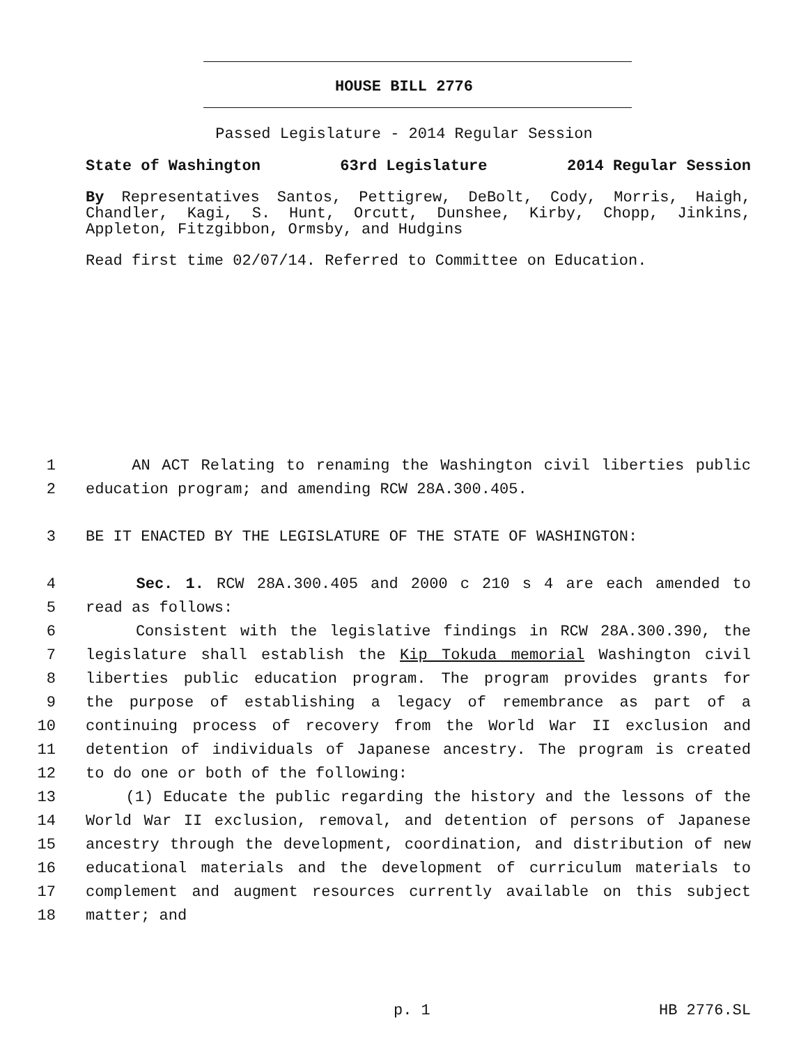HOUSE BILL 2776
Passed Legislature - 2014 Regular Session
State of Washington 63rd Legislature 2014 Regular Session
By Representatives Santos, Pettigrew, DeBolt, Cody, Morris, Haigh, Chandler, Kagi, S. Hunt, Orcutt, Dunshee, Kirby, Chopp, Jinkins, Appleton, Fitzgibbon, Ormsby, and Hudgins
Read first time 02/07/14. Referred to Committee on Education.
1 AN ACT Relating to renaming the Washington civil liberties public
2 education program; and amending RCW 28A.300.405.
3 BE IT ENACTED BY THE LEGISLATURE OF THE STATE OF WASHINGTON:
4 Sec. 1. RCW 28A.300.405 and 2000 c 210 s 4 are each amended to
5 read as follows:
6 Consistent with the legislative findings in RCW 28A.300.390, the
7 legislature shall establish the Kip Tokuda memorial Washington civil
8 liberties public education program. The program provides grants for
9 the purpose of establishing a legacy of remembrance as part of a
10 continuing process of recovery from the World War II exclusion and
11 detention of individuals of Japanese ancestry. The program is created
12 to do one or both of the following:
13 (1) Educate the public regarding the history and the lessons of the
14 World War II exclusion, removal, and detention of persons of Japanese
15 ancestry through the development, coordination, and distribution of new
16 educational materials and the development of curriculum materials to
17 complement and augment resources currently available on this subject
18 matter; and
p. 1 HB 2776.SL